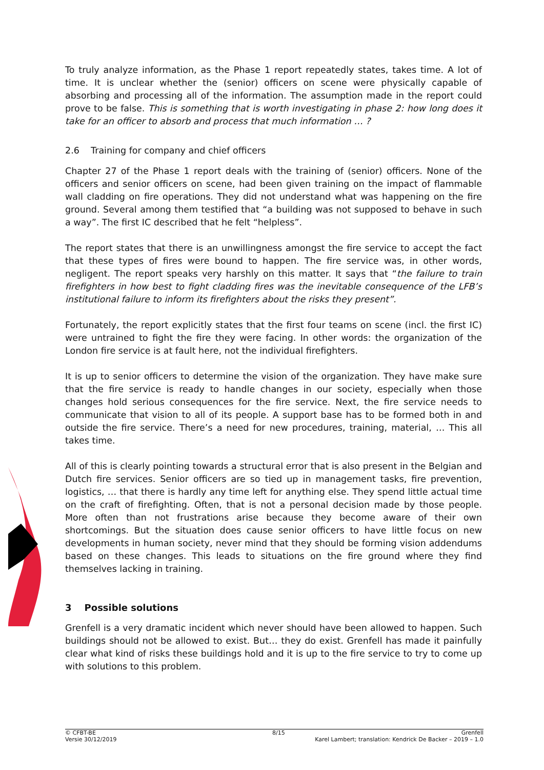To truly analyze information, as the Phase 1 report repeatedly states, takes time. A lot of time. It is unclear whether the (senior) officers on scene were physically capable of absorbing and processing all of the information. The assumption made in the report could prove to be false. This is something that is worth investigating in phase 2: how long does it take for an officer to absorb and process that much information … ?
2.6 Training for company and chief officers
Chapter 27 of the Phase 1 report deals with the training of (senior) officers. None of the officers and senior officers on scene, had been given training on the impact of flammable wall cladding on fire operations. They did not understand what was happening on the fire ground. Several among them testified that “a building was not supposed to behave in such a way”. The first IC described that he felt “helpless”.
The report states that there is an unwillingness amongst the fire service to accept the fact that these types of fires were bound to happen. The fire service was, in other words, negligent. The report speaks very harshly on this matter. It says that “the failure to train firefighters in how best to fight cladding fires was the inevitable consequence of the LFB’s institutional failure to inform its firefighters about the risks they present”.
Fortunately, the report explicitly states that the first four teams on scene (incl. the first IC) were untrained to fight the fire they were facing. In other words: the organization of the London fire service is at fault here, not the individual firefighters.
It is up to senior officers to determine the vision of the organization. They have make sure that the fire service is ready to handle changes in our society, especially when those changes hold serious consequences for the fire service. Next, the fire service needs to communicate that vision to all of its people. A support base has to be formed both in and outside the fire service. There’s a need for new procedures, training, material, … This all takes time.
All of this is clearly pointing towards a structural error that is also present in the Belgian and Dutch fire services. Senior officers are so tied up in management tasks, fire prevention, logistics, … that there is hardly any time left for anything else. They spend little actual time on the craft of firefighting. Often, that is not a personal decision made by those people. More often than not frustrations arise because they become aware of their own shortcomings. But the situation does cause senior officers to have little focus on new developments in human society, never mind that they should be forming vision addendums based on these changes. This leads to situations on the fire ground where they find themselves lacking in training.
3 Possible solutions
Grenfell is a very dramatic incident which never should have been allowed to happen. Such buildings should not be allowed to exist. But… they do exist. Grenfell has made it painfully clear what kind of risks these buildings hold and it is up to the fire service to try to come up with solutions to this problem.
© CFBT-BE 8/15 Grenfell
Versie 30/12/2019 Karel Lambert; translation: Kendrick De Backer – 2019 – 1.0